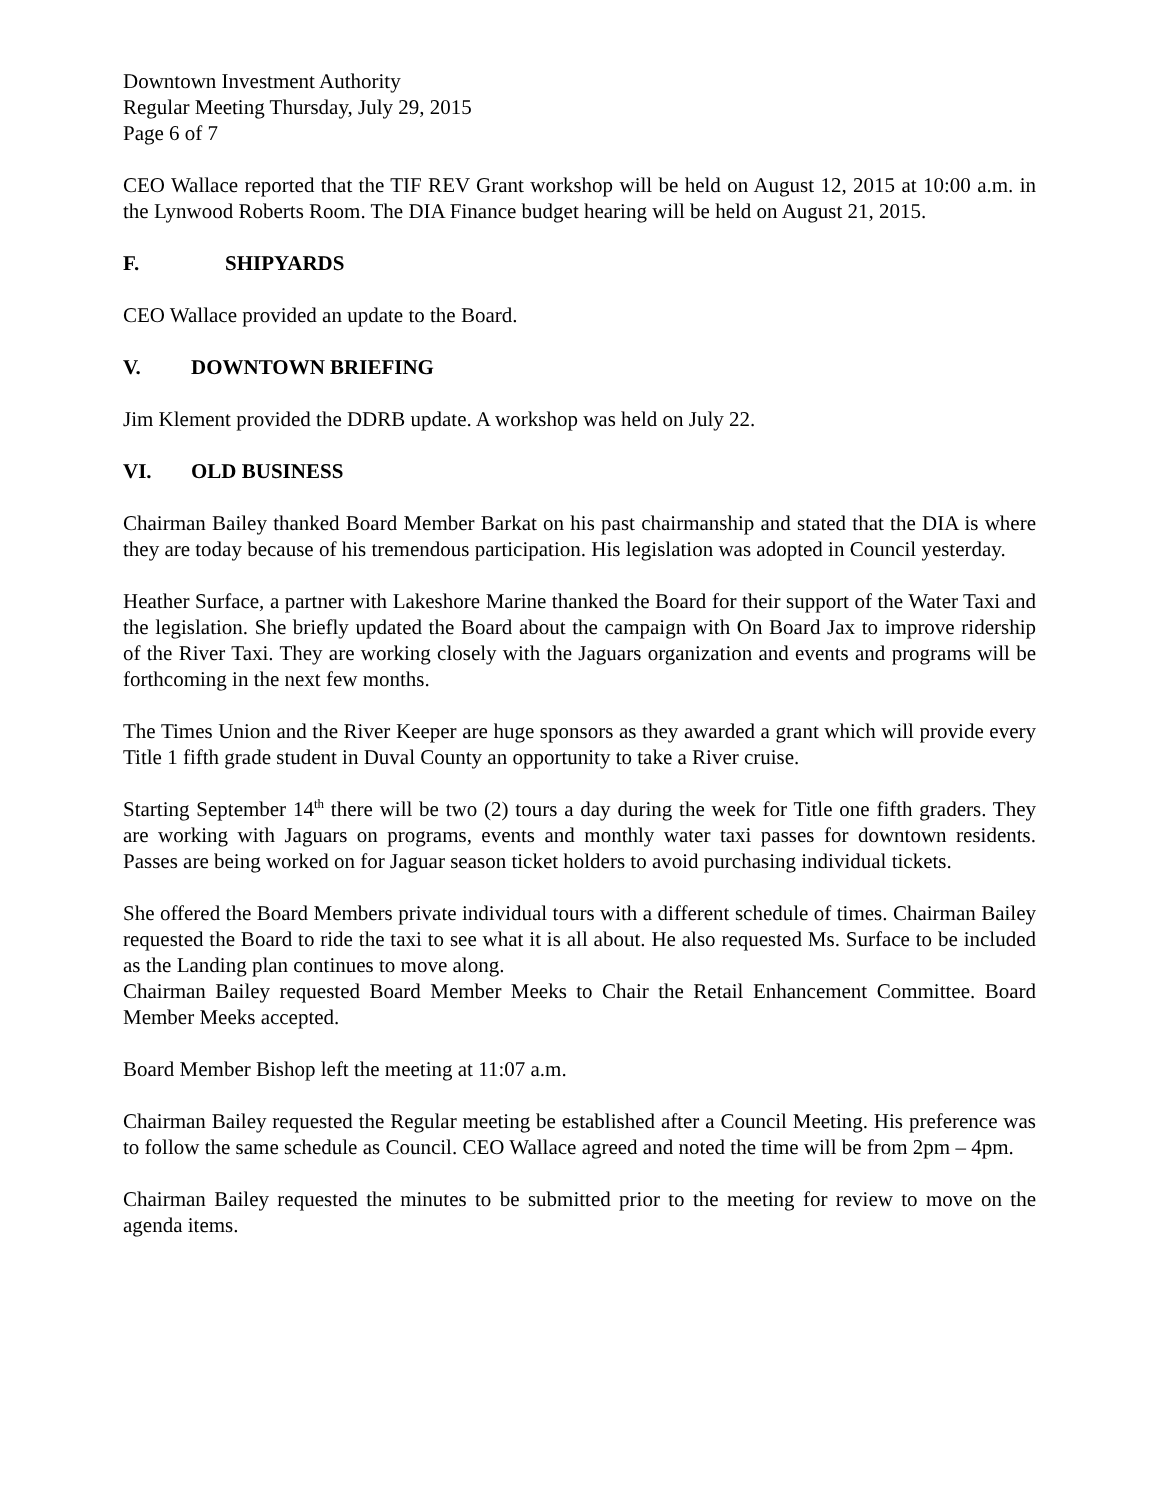Downtown Investment Authority
Regular Meeting Thursday, July 29, 2015
Page 6 of 7
CEO Wallace reported that the TIF REV Grant workshop will be held on August 12, 2015 at 10:00 a.m. in the Lynwood Roberts Room. The DIA Finance budget hearing will be held on August 21, 2015.
F. SHIPYARDS
CEO Wallace provided an update to the Board.
V. DOWNTOWN BRIEFING
Jim Klement provided the DDRB update. A workshop was held on July 22.
VI. OLD BUSINESS
Chairman Bailey thanked Board Member Barkat on his past chairmanship and stated that the DIA is where they are today because of his tremendous participation. His legislation was adopted in Council yesterday.
Heather Surface, a partner with Lakeshore Marine thanked the Board for their support of the Water Taxi and the legislation. She briefly updated the Board about the campaign with On Board Jax to improve ridership of the River Taxi. They are working closely with the Jaguars organization and events and programs will be forthcoming in the next few months.
The Times Union and the River Keeper are huge sponsors as they awarded a grant which will provide every Title 1 fifth grade student in Duval County an opportunity to take a River cruise.
Starting September 14<sup>th</sup> there will be two (2) tours a day during the week for Title one fifth graders. They are working with Jaguars on programs, events and monthly water taxi passes for downtown residents. Passes are being worked on for Jaguar season ticket holders to avoid purchasing individual tickets.
She offered the Board Members private individual tours with a different schedule of times. Chairman Bailey requested the Board to ride the taxi to see what it is all about. He also requested Ms. Surface to be included as the Landing plan continues to move along.
Chairman Bailey requested Board Member Meeks to Chair the Retail Enhancement Committee. Board Member Meeks accepted.
Board Member Bishop left the meeting at 11:07 a.m.
Chairman Bailey requested the Regular meeting be established after a Council Meeting. His preference was to follow the same schedule as Council. CEO Wallace agreed and noted the time will be from 2pm – 4pm.
Chairman Bailey requested the minutes to be submitted prior to the meeting for review to move on the agenda items.